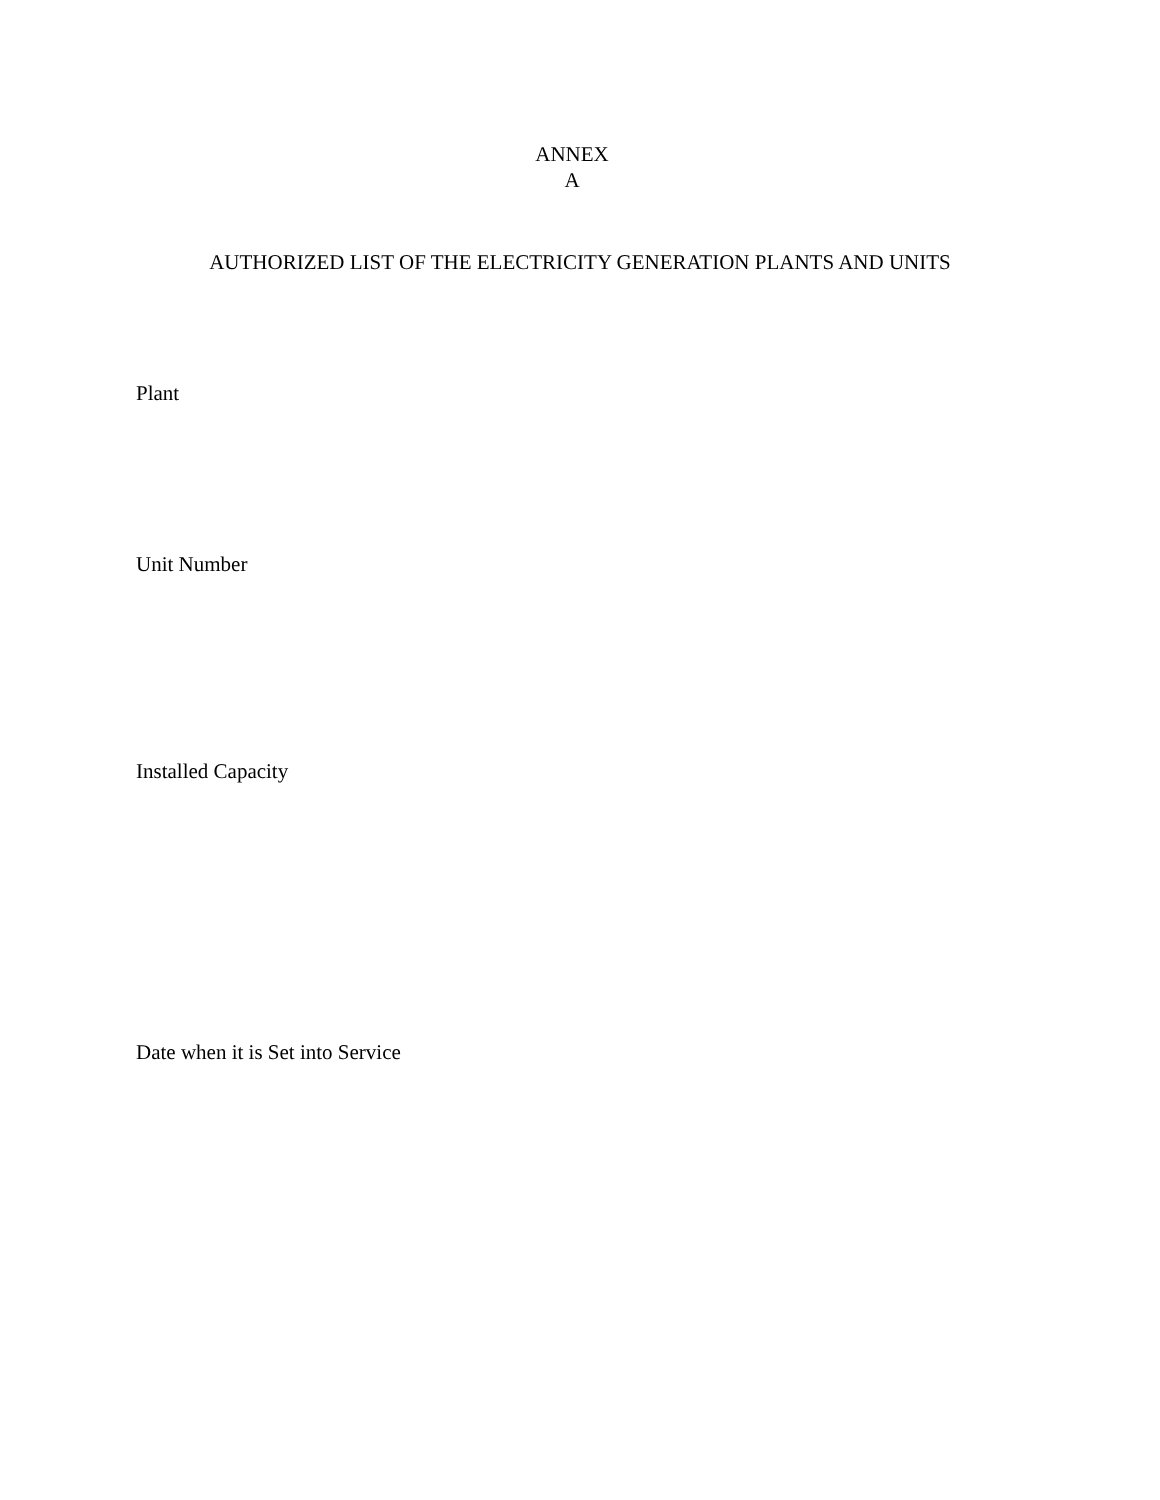ANNEX
A
AUTHORIZED LIST OF THE ELECTRICITY GENERATION PLANTS AND UNITS
Plant
Unit Number
Installed Capacity
Date when it is Set into Service